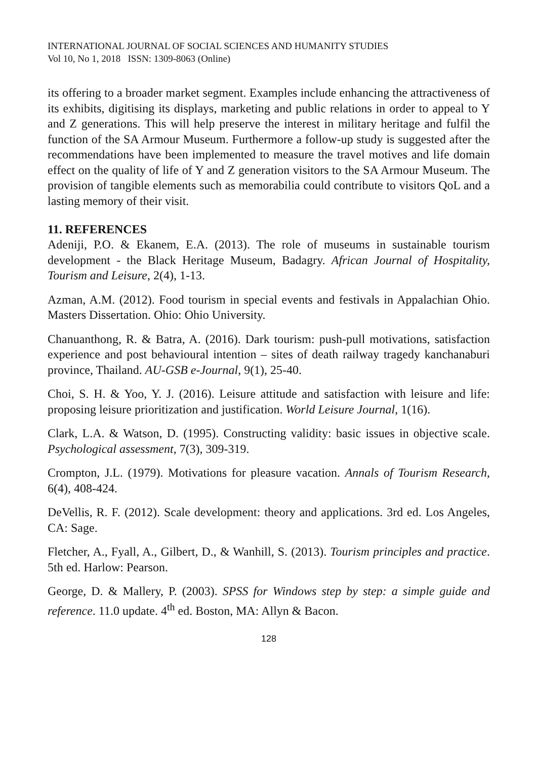INTERNATIONAL JOURNAL OF SOCIAL SCIENCES AND HUMANITY STUDIES
Vol 10, No 1, 2018 ISSN: 1309-8063 (Online)
its offering to a broader market segment. Examples include enhancing the attractiveness of its exhibits, digitising its displays, marketing and public relations in order to appeal to Y and Z generations. This will help preserve the interest in military heritage and fulfil the function of the SA Armour Museum. Furthermore a follow-up study is suggested after the recommendations have been implemented to measure the travel motives and life domain effect on the quality of life of Y and Z generation visitors to the SA Armour Museum. The provision of tangible elements such as memorabilia could contribute to visitors QoL and a lasting memory of their visit.
11. REFERENCES
Adeniji, P.O. & Ekanem, E.A. (2013). The role of museums in sustainable tourism development - the Black Heritage Museum, Badagry. African Journal of Hospitality, Tourism and Leisure, 2(4), 1-13.
Azman, A.M. (2012). Food tourism in special events and festivals in Appalachian Ohio. Masters Dissertation. Ohio: Ohio University.
Chanuanthong, R. & Batra, A. (2016). Dark tourism: push-pull motivations, satisfaction experience and post behavioural intention – sites of death railway tragedy kanchanaburi province, Thailand. AU-GSB e-Journal, 9(1), 25-40.
Choi, S. H. & Yoo, Y. J. (2016). Leisure attitude and satisfaction with leisure and life: proposing leisure prioritization and justification. World Leisure Journal, 1(16).
Clark, L.A. & Watson, D. (1995). Constructing validity: basic issues in objective scale. Psychological assessment, 7(3), 309-319.
Crompton, J.L. (1979). Motivations for pleasure vacation. Annals of Tourism Research, 6(4), 408-424.
DeVellis, R. F. (2012). Scale development: theory and applications. 3rd ed. Los Angeles, CA: Sage.
Fletcher, A., Fyall, A., Gilbert, D., & Wanhill, S. (2013). Tourism principles and practice. 5th ed. Harlow: Pearson.
George, D. & Mallery, P. (2003). SPSS for Windows step by step: a simple guide and reference. 11.0 update. 4<sup>th</sup> ed. Boston, MA: Allyn & Bacon.
128